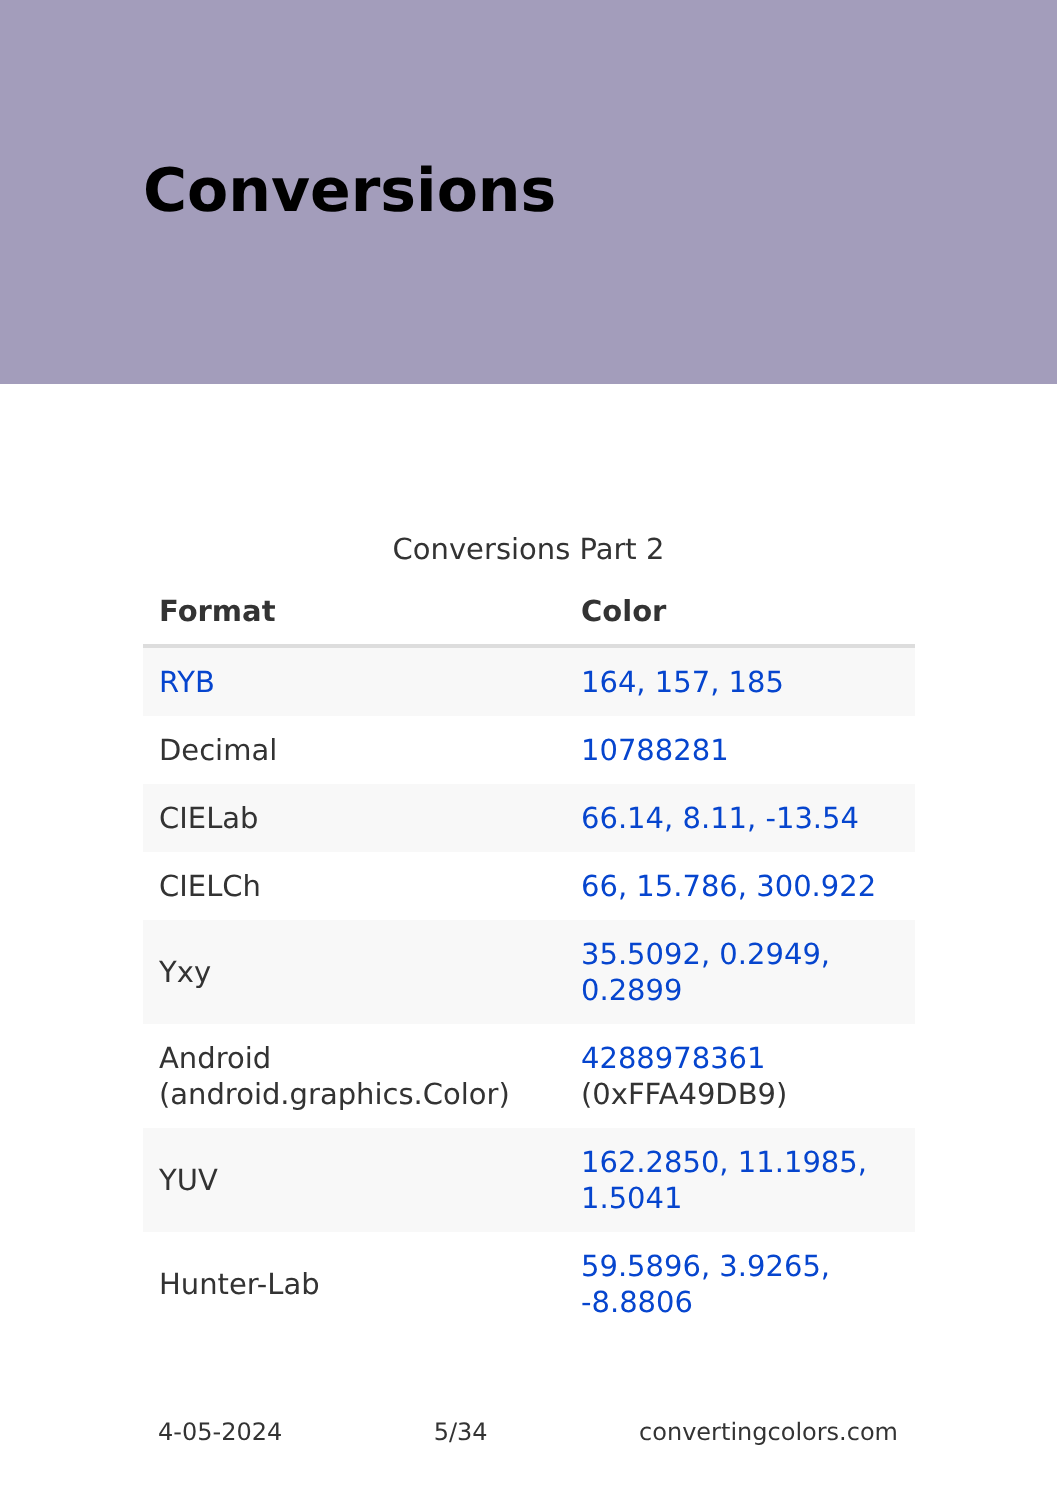Conversions
Conversions Part 2
| Format | Color |
| --- | --- |
| RYB | 164, 157, 185 |
| Decimal | 10788281 |
| CIELab | 66.14, 8.11, -13.54 |
| CIELCh | 66, 15.786, 300.922 |
| Yxy | 35.5092, 0.2949, 0.2899 |
| Android (android.graphics.Color) | 4288978361 (0xFFA49DB9) |
| YUV | 162.2850, 11.1985, 1.5041 |
| Hunter-Lab | 59.5896, 3.9265, -8.8806 |
4-05-2024 5/34 convertingcolors.com